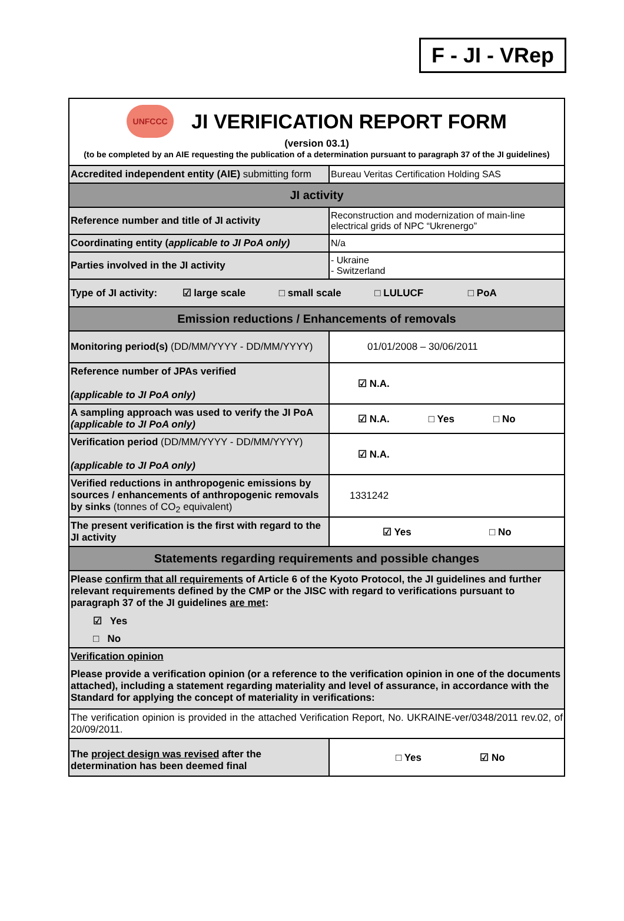F - JI - VRep
| UNFCCC JI VERIFICATION REPORT FORM (version 03.1) (to be completed by an AIE requesting the publication of a determination pursuant to paragraph 37 of the JI guidelines) | |
| Accredited independent entity (AIE) submitting form | Bureau Veritas Certification Holding SAS |
| JI activity | |
| Reference number and title of JI activity | Reconstruction and modernization of main-line electrical grids of NPC “Ukrenergo” |
| Coordinating entity ( applicable to JI PoA only) | N/a |
| Parties involved in the JI activity | - Ukraine - Switzerland |
| Type of JI activity: ☑ large scale □ small scale □ LULUCF □ PoA | |
| Emission reductions / Enhancements of removals | |
| Monitoring period(s) (DD/MM/YYYY - DD/MM/YYYY) | 01/01/2008 – 30/06/2011 |
| Reference number of JPAs verified (applicable to JI PoA only) | ☑ N.A. |
| A sampling approach was used to verify the JI PoA (applicable to JI PoA only) | ☑ N.A. □ Yes □ No |
| Verification period (DD/MM/YYYY - DD/MM/YYYY) (applicable to JI PoA only) | ☑ N.A. |
| Verified reductions in anthropogenic emissions by sources / enhancements of anthropogenic removals by sinks (tonnes of CO<sub>2</sub> equivalent) | 1331242 |
| The present verification is the first with regard to the JI activity | ☑ Yes □ No |
| Statements regarding requirements and possible changes | |
| Please confirm that all requirements of Article 6 of the Kyoto Protocol, the JI guidelines and further relevant requirements defined by the CMP or the JISC with regard to verifications pursuant to paragraph 37 of the JI guidelines are met : ☑ Yes □ No | |
| Verification opinion Please provide a verification opinion (or a reference to the verification opinion in one of the documents attached), including a statement regarding materiality and level of assurance, in accordance with the Standard for applying the concept of materiality in verifications: | |
| The verification opinion is provided in the attached Verification Report, No. UKRAINE-ver/0348/2011 rev.02, of 20/09/2011. | |
| The project design was revised after the determination has been deemed final | □ Yes ☑ No |